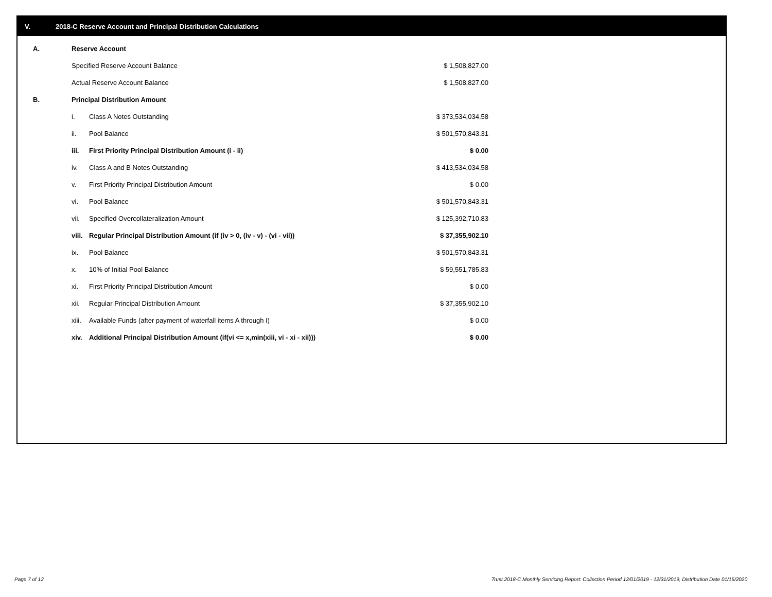V. 2018-C Reserve Account and Principal Distribution Calculations
| A. | Reserve Account | | |
| | Specified Reserve Account Balance | | $ 1,508,827.00 |
| | Actual Reserve Account Balance | | $ 1,508,827.00 |
| B. | Principal Distribution Amount | | |
| | i. | Class A Notes Outstanding | $ 373,534,034.58 |
| | ii. | Pool Balance | $ 501,570,843.31 |
| | iii. | First Priority Principal Distribution Amount (i - ii) | $ 0.00 |
| | iv. | Class A and B Notes Outstanding | $ 413,534,034.58 |
| | v. | First Priority Principal Distribution Amount | $ 0.00 |
| | vi. | Pool Balance | $ 501,570,843.31 |
| | vii. | Specified Overcollateralization Amount | $ 125,392,710.83 |
| | viii. | Regular Principal Distribution Amount (if (iv > 0, (iv - v) - (vi - vii)) | $ 37,355,902.10 |
| | ix. | Pool Balance | $ 501,570,843.31 |
| | x. | 10% of Initial Pool Balance | $ 59,551,785.83 |
| | xi. | First Priority Principal Distribution Amount | $ 0.00 |
| | xii. | Regular Principal Distribution Amount | $ 37,355,902.10 |
| | xiii. | Available Funds (after payment of waterfall items A through I) | $ 0.00 |
| | xiv. | Additional Principal Distribution Amount (if(vi <= x,min(xiii, vi - xi - xii))) | $ 0.00 |
Page 7 of 12
Trust 2018-C Monthly Servicing Report: Collection Period 12/01/2019 - 12/31/2019, Distribution Date 01/15/2020